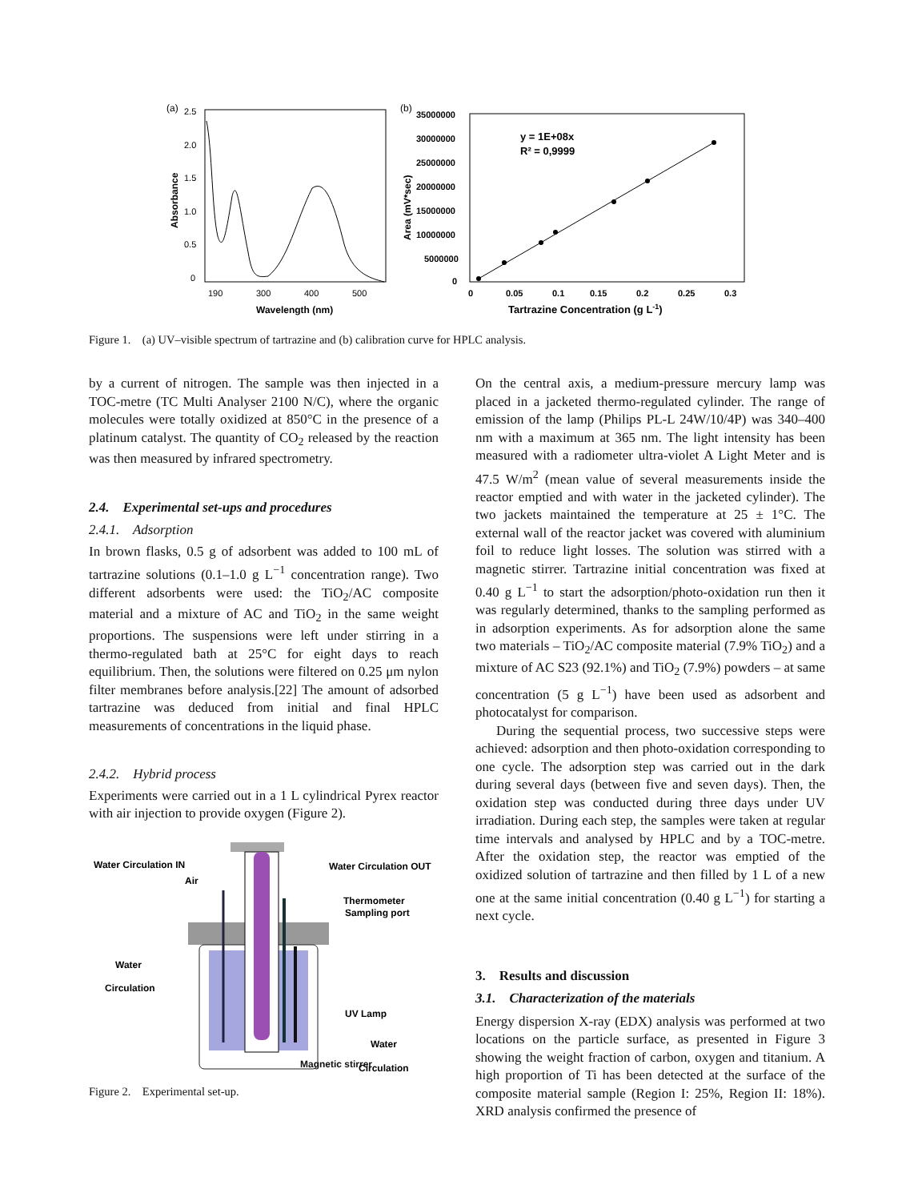(a)
2.5
2.0
1.5
1.0
0.5
0
190
300
400
500
Wavelength (nm)
Absorbance
(b)
35000000
30000000
25000000
20000000
15000000
10000000
5000000
0
0
0.05
0.1
0.15
0.2
0.25
0.3
y = 1E+08x
R² = 0,9999
Tartrazine Concentration (g L-1)
Area (mV*sec)
Figure 1. (a) UV–visible spectrum of tartrazine and (b) calibration curve for HPLC analysis.
by a current of nitrogen. The sample was then injected in a TOC-metre (TC Multi Analyser 2100 N/C), where the organic molecules were totally oxidized at 850°C in the presence of a platinum catalyst. The quantity of CO<sub>2</sub> released by the reaction was then measured by infrared spectrometry.
2.4. Experimental set-ups and procedures
2.4.1. Adsorption
In brown flasks, 0.5 g of adsorbent was added to 100 mL of tartrazine solutions (0.1–1.0 g L<sup>−1</sup> concentration range). Two different adsorbents were used: the TiO<sub>2</sub>/AC composite material and a mixture of AC and TiO<sub>2</sub> in the same weight proportions. The suspensions were left under stirring in a thermo-regulated bath at 25°C for eight days to reach equilibrium. Then, the solutions were filtered on 0.25 μm nylon filter membranes before analysis.[22] The amount of adsorbed tartrazine was deduced from initial and final HPLC measurements of concentrations in the liquid phase.
2.4.2. Hybrid process
Experiments were carried out in a 1 L cylindrical Pyrex reactor with air injection to provide oxygen (Figure 2).
Water Circulation IN
Air
Water Circulation OUT
Thermometer
Sampling port
Water
Circulation
UV Lamp
Water
Circulation
Figure 2. Experimental set-up.
Magnetic stirrer
On the central axis, a medium-pressure mercury lamp was placed in a jacketed thermo-regulated cylinder. The range of emission of the lamp (Philips PL-L 24W/10/4P) was 340–400 nm with a maximum at 365 nm. The light intensity has been measured with a radiometer ultra-violet A Light Meter and is 47.5 W/m<sup>2</sup> (mean value of several measurements inside the reactor emptied and with water in the jacketed cylinder). The two jackets maintained the temperature at 25 ± 1°C. The external wall of the reactor jacket was covered with aluminium foil to reduce light losses. The solution was stirred with a magnetic stirrer. Tartrazine initial concentration was fixed at 0.40 g L<sup>−1</sup> to start the adsorption/photo-oxidation run then it was regularly determined, thanks to the sampling performed as in adsorption experiments. As for adsorption alone the same two materials – TiO<sub>2</sub>/AC composite material (7.9% TiO<sub>2</sub>) and a mixture of AC S23 (92.1%) and TiO<sub>2</sub> (7.9%) powders – at same concentration (5 g L<sup>−1</sup>) have been used as adsorbent and photocatalyst for comparison.
During the sequential process, two successive steps were achieved: adsorption and then photo-oxidation corresponding to one cycle. The adsorption step was carried out in the dark during several days (between five and seven days). Then, the oxidation step was conducted during three days under UV irradiation. During each step, the samples were taken at regular time intervals and analysed by HPLC and by a TOC-metre. After the oxidation step, the reactor was emptied of the oxidized solution of tartrazine and then filled by 1 L of a new one at the same initial concentration (0.40 g L<sup>−1</sup>) for starting a next cycle.
3. Results and discussion
3.1. Characterization of the materials
Energy dispersion X-ray (EDX) analysis was performed at two locations on the particle surface, as presented in Figure 3 showing the weight fraction of carbon, oxygen and titanium. A high proportion of Ti has been detected at the surface of the composite material sample (Region I: 25%, Region II: 18%). XRD analysis confirmed the presence of